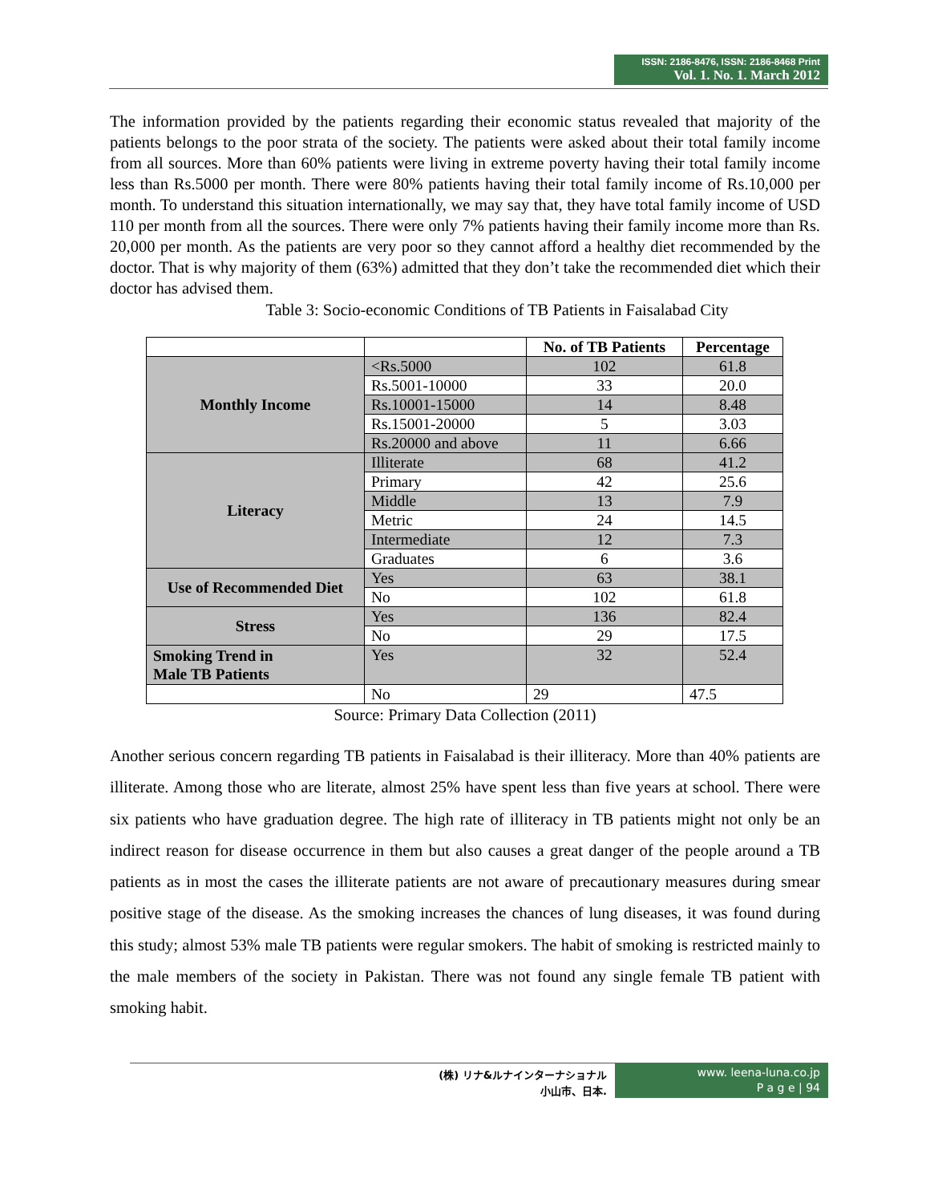ISSN: 2186-8476, ISSN: 2186-8468 Print
Vol. 1. No. 1. March 2012
The information provided by the patients regarding their economic status revealed that majority of the patients belongs to the poor strata of the society. The patients were asked about their total family income from all sources. More than 60% patients were living in extreme poverty having their total family income less than Rs.5000 per month. There were 80% patients having their total family income of Rs.10,000 per month. To understand this situation internationally, we may say that, they have total family income of USD 110 per month from all the sources. There were only 7% patients having their family income more than Rs. 20,000 per month. As the patients are very poor so they cannot afford a healthy diet recommended by the doctor. That is why majority of them (63%) admitted that they don’t take the recommended diet which their doctor has advised them.
Table 3: Socio-economic Conditions of TB Patients in Faisalabad City
| | | No. of TB Patients | Percentage |
| --- | --- | --- | --- |
| Monthly Income | <Rs.5000 | 102 | 61.8 |
| | Rs.5001-10000 | 33 | 20.0 |
| | Rs.10001-15000 | 14 | 8.48 |
| | Rs.15001-20000 | 5 | 3.03 |
| | Rs.20000 and above | 11 | 6.66 |
| Literacy | Illiterate | 68 | 41.2 |
| | Primary | 42 | 25.6 |
| | Middle | 13 | 7.9 |
| | Metric | 24 | 14.5 |
| | Intermediate | 12 | 7.3 |
| | Graduates | 6 | 3.6 |
| Use of Recommended Diet | Yes | 63 | 38.1 |
| | No | 102 | 61.8 |
| Stress | Yes | 136 | 82.4 |
| | No | 29 | 17.5 |
| Smoking Trend in Male TB Patients | Yes | 32 | 52.4 |
| | No | 29 | 47.5 |
Source: Primary Data Collection (2011)
Another serious concern regarding TB patients in Faisalabad is their illiteracy. More than 40% patients are illiterate. Among those who are literate, almost 25% have spent less than five years at school. There were six patients who have graduation degree. The high rate of illiteracy in TB patients might not only be an indirect reason for disease occurrence in them but also causes a great danger of the people around a TB patients as in most the cases the illiterate patients are not aware of precautionary measures during smear positive stage of the disease. As the smoking increases the chances of lung diseases, it was found during this study; almost 53% male TB patients were regular smokers. The habit of smoking is restricted mainly to the male members of the society in Pakistan. There was not found any single female TB patient with smoking habit.
(株) リナ&ルナインターナショナル
小山市、日本.
www. leena-luna.co.jp
P a g e | 94